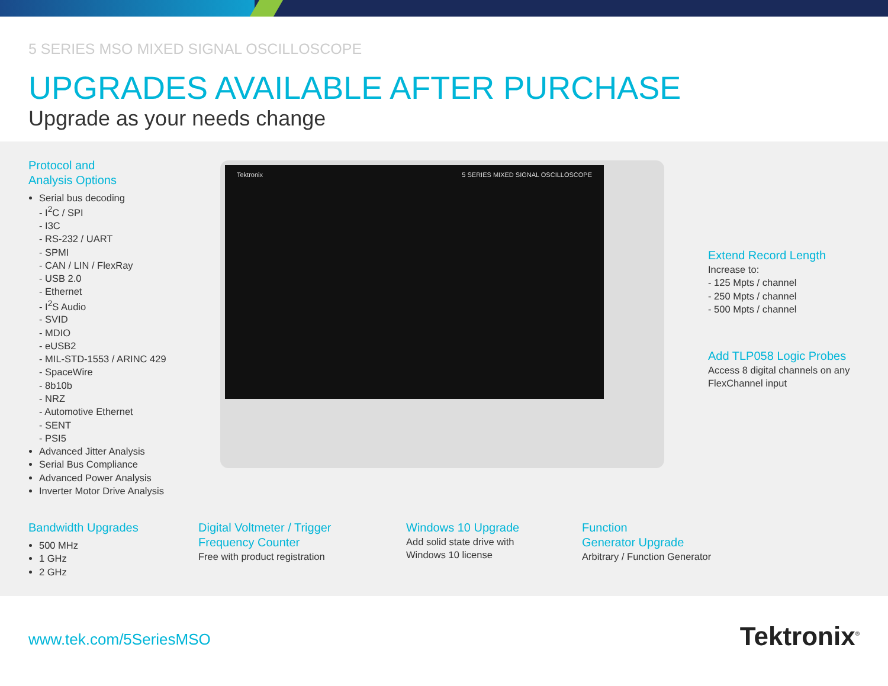5 SERIES MSO MIXED SIGNAL OSCILLOSCOPE
UPGRADES AVAILABLE AFTER PURCHASE
Upgrade as your needs change
Tektronix 5 SERIES MIXED SIGNAL OSCILLOSCOPE
Protocol and
Analysis Options
Serial bus decoding
- I<sup>2</sup>C / SPI
- I3C
- RS-232 / UART
- SPMI
- CAN / LIN / FlexRay
- USB 2.0
- Ethernet
- I<sup>2</sup>S Audio
- SVID
- MDIO
- eUSB2
- MIL-STD-1553 / ARINC 429
- SpaceWire
- 8b10b
- NRZ
- Automotive Ethernet
- SENT
- PSI5
Advanced Jitter Analysis
Serial Bus Compliance
Advanced Power Analysis
Inverter Motor Drive Analysis
Extend Record Length
Increase to:
- 125 Mpts / channel
- 250 Mpts / channel
- 500 Mpts / channel
Add TLP058 Logic Probes
Access 8 digital channels on any
FlexChannel input
Bandwidth Upgrades
500 MHz
1 GHz
2 GHz
Digital Voltmeter / Trigger
Frequency Counter
Free with product registration
Windows 10 Upgrade
Add solid state drive with
Windows 10 license
Function
Generator Upgrade
Arbitrary / Function Generator
www.tek.com/5SeriesMSO Tektronix<sup>®</sup>